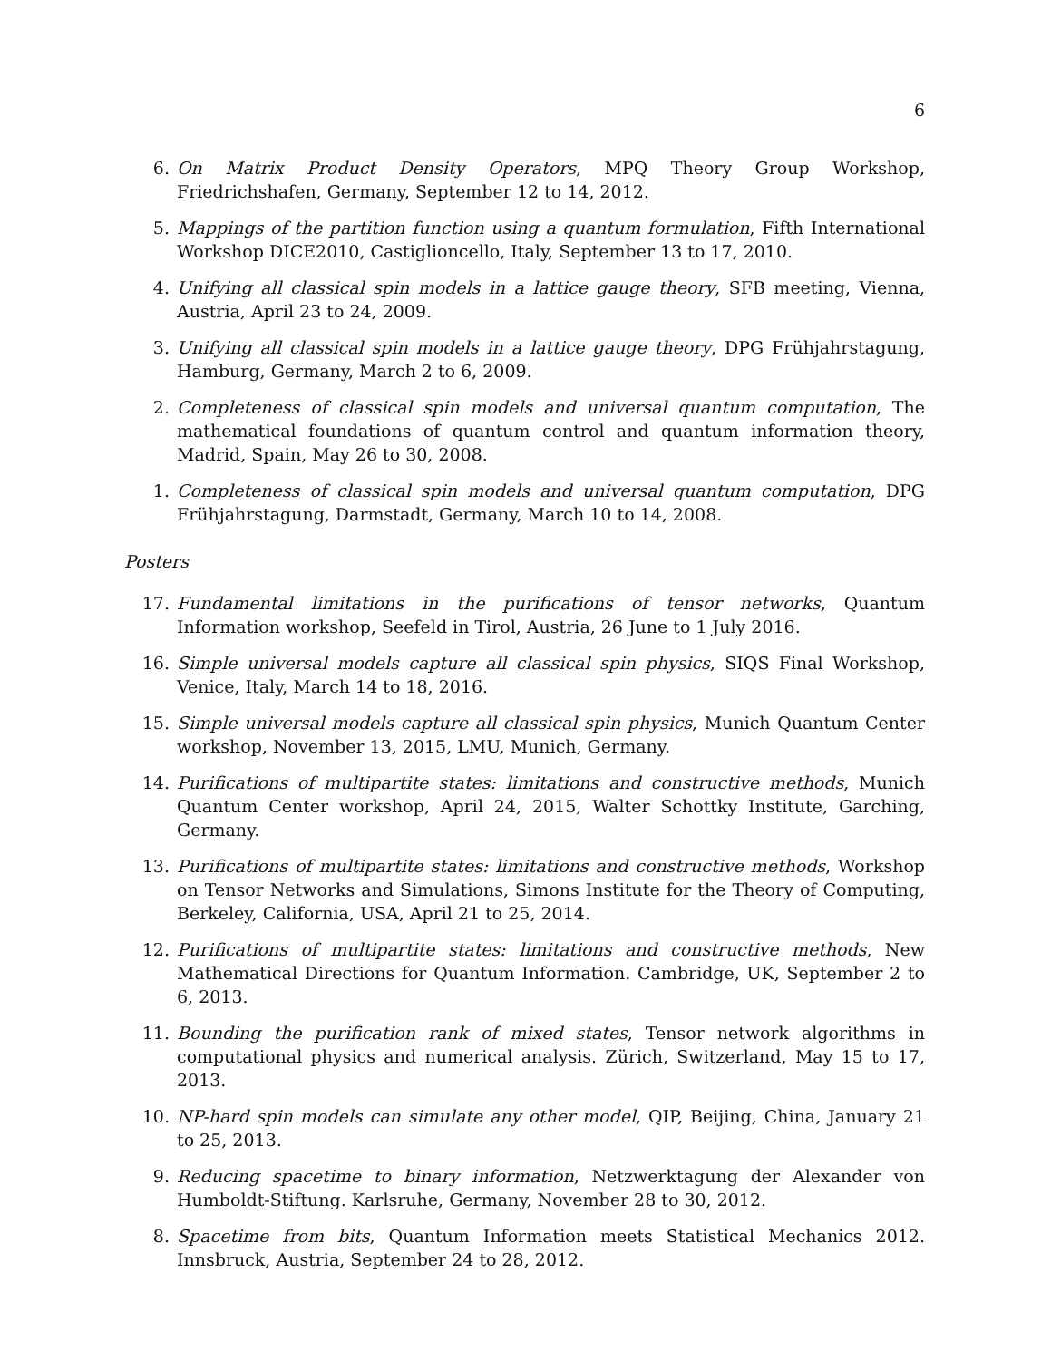6
6. On Matrix Product Density Operators, MPQ Theory Group Workshop, Friedrichshafen, Germany, September 12 to 14, 2012.
5. Mappings of the partition function using a quantum formulation, Fifth International Workshop DICE2010, Castiglioncello, Italy, September 13 to 17, 2010.
4. Unifying all classical spin models in a lattice gauge theory, SFB meeting, Vienna, Austria, April 23 to 24, 2009.
3. Unifying all classical spin models in a lattice gauge theory, DPG Frühjahrstagung, Hamburg, Germany, March 2 to 6, 2009.
2. Completeness of classical spin models and universal quantum computation, The mathematical foundations of quantum control and quantum information theory, Madrid, Spain, May 26 to 30, 2008.
1. Completeness of classical spin models and universal quantum computation, DPG Frühjahrstagung, Darmstadt, Germany, March 10 to 14, 2008.
Posters
17. Fundamental limitations in the purifications of tensor networks, Quantum Information workshop, Seefeld in Tirol, Austria, 26 June to 1 July 2016.
16. Simple universal models capture all classical spin physics, SIQS Final Workshop, Venice, Italy, March 14 to 18, 2016.
15. Simple universal models capture all classical spin physics, Munich Quantum Center workshop, November 13, 2015, LMU, Munich, Germany.
14. Purifications of multipartite states: limitations and constructive methods, Munich Quantum Center workshop, April 24, 2015, Walter Schottky Institute, Garching, Germany.
13. Purifications of multipartite states: limitations and constructive methods, Workshop on Tensor Networks and Simulations, Simons Institute for the Theory of Computing, Berkeley, California, USA, April 21 to 25, 2014.
12. Purifications of multipartite states: limitations and constructive methods, New Mathematical Directions for Quantum Information. Cambridge, UK, September 2 to 6, 2013.
11. Bounding the purification rank of mixed states, Tensor network algorithms in computational physics and numerical analysis. Zürich, Switzerland, May 15 to 17, 2013.
10. NP-hard spin models can simulate any other model, QIP, Beijing, China, January 21 to 25, 2013.
9. Reducing spacetime to binary information, Netzwerktagung der Alexander von Humboldt-Stiftung. Karlsruhe, Germany, November 28 to 30, 2012.
8. Spacetime from bits, Quantum Information meets Statistical Mechanics 2012. Innsbruck, Austria, September 24 to 28, 2012.